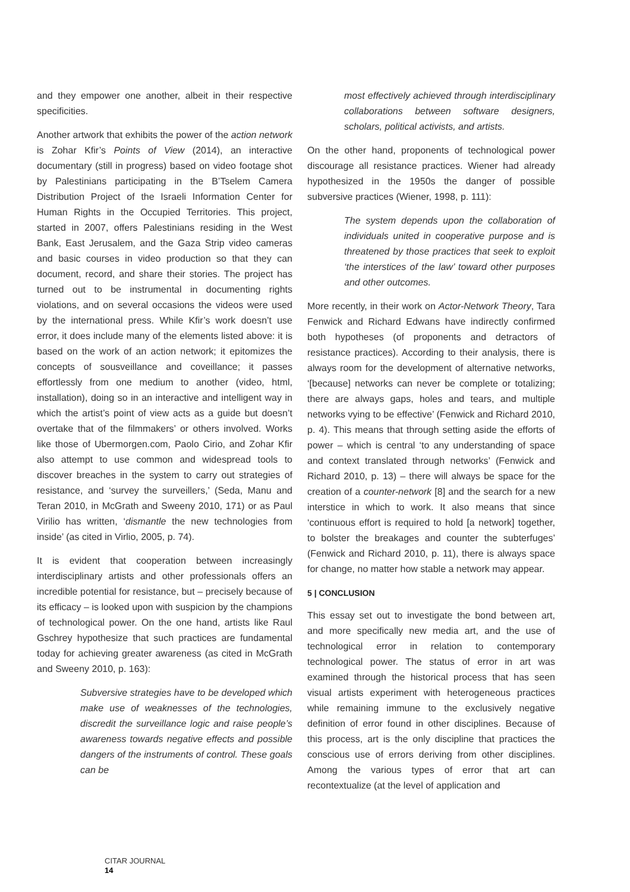and they empower one another, albeit in their respective specificities.
Another artwork that exhibits the power of the action network is Zohar Kfir’s Points of View (2014), an interactive documentary (still in progress) based on video footage shot by Palestinians participating in the B’Tselem Camera Distribution Project of the Israeli Information Center for Human Rights in the Occupied Territories. This project, started in 2007, offers Palestinians residing in the West Bank, East Jerusalem, and the Gaza Strip video cameras and basic courses in video production so that they can document, record, and share their stories. The project has turned out to be instrumental in documenting rights violations, and on several occasions the videos were used by the international press. While Kfir’s work doesn’t use error, it does include many of the elements listed above: it is based on the work of an action network; it epitomizes the concepts of sousveillance and coveillance; it passes effortlessly from one medium to another (video, html, installation), doing so in an interactive and intelligent way in which the artist’s point of view acts as a guide but doesn’t overtake that of the filmmakers’ or others involved. Works like those of Ubermorgen.com, Paolo Cirio, and Zohar Kfir also attempt to use common and widespread tools to discover breaches in the system to carry out strategies of resistance, and ‘survey the surveillers,’ (Seda, Manu and Teran 2010, in McGrath and Sweeny 2010, 171) or as Paul Virilio has written, ‘dismantle the new technologies from inside’ (as cited in Virlio, 2005, p. 74).
It is evident that cooperation between increasingly interdisciplinary artists and other professionals offers an incredible potential for resistance, but – precisely because of its efficacy – is looked upon with suspicion by the champions of technological power. On the one hand, artists like Raul Gschrey hypothesize that such practices are fundamental today for achieving greater awareness (as cited in McGrath and Sweeny 2010, p. 163):
Subversive strategies have to be developed which make use of weaknesses of the technologies, discredit the surveillance logic and raise people’s awareness towards negative effects and possible dangers of the instruments of control. These goals can be
most effectively achieved through interdisciplinary collaborations between software designers, scholars, political activists, and artists.
On the other hand, proponents of technological power discourage all resistance practices. Wiener had already hypothesized in the 1950s the danger of possible subversive practices (Wiener, 1998, p. 111):
The system depends upon the collaboration of individuals united in cooperative purpose and is threatened by those practices that seek to exploit ‘the interstices of the law’ toward other purposes and other outcomes.
More recently, in their work on Actor-Network Theory, Tara Fenwick and Richard Edwans have indirectly confirmed both hypotheses (of proponents and detractors of resistance practices). According to their analysis, there is always room for the development of alternative networks, ‘[because] networks can never be complete or totalizing; there are always gaps, holes and tears, and multiple networks vying to be effective’ (Fenwick and Richard 2010, p. 4). This means that through setting aside the efforts of power – which is central ‘to any understanding of space and context translated through networks’ (Fenwick and Richard 2010, p. 13) – there will always be space for the creation of a counter-network [8] and the search for a new interstice in which to work. It also means that since ‘continuous effort is required to hold [a network] together, to bolster the breakages and counter the subterfuges’ (Fenwick and Richard 2010, p. 11), there is always space for change, no matter how stable a network may appear.
5 | CONCLUSION
This essay set out to investigate the bond between art, and more specifically new media art, and the use of technological error in relation to contemporary technological power. The status of error in art was examined through the historical process that has seen visual artists experiment with heterogeneous practices while remaining immune to the exclusively negative definition of error found in other disciplines. Because of this process, art is the only discipline that practices the conscious use of errors deriving from other disciplines. Among the various types of error that art can recontextualize (at the level of application and
CITAR JOURNAL
14